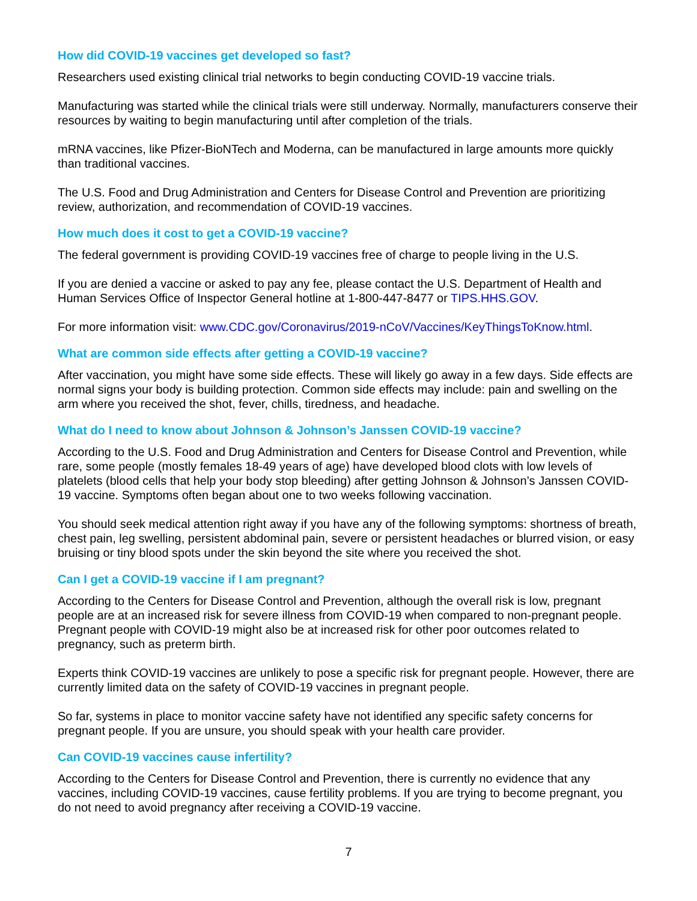How did COVID-19 vaccines get developed so fast?
Researchers used existing clinical trial networks to begin conducting COVID-19 vaccine trials.
Manufacturing was started while the clinical trials were still underway. Normally, manufacturers conserve their resources by waiting to begin manufacturing until after completion of the trials.
mRNA vaccines, like Pfizer-BioNTech and Moderna, can be manufactured in large amounts more quickly than traditional vaccines.
The U.S. Food and Drug Administration and Centers for Disease Control and Prevention are prioritizing review, authorization, and recommendation of COVID-19 vaccines.
How much does it cost to get a COVID-19 vaccine?
The federal government is providing COVID-19 vaccines free of charge to people living in the U.S.
If you are denied a vaccine or asked to pay any fee, please contact the U.S. Department of Health and Human Services Office of Inspector General hotline at 1-800-447-8477 or TIPS.HHS.GOV.
For more information visit: www.CDC.gov/Coronavirus/2019-nCoV/Vaccines/KeyThingsToKnow.html.
What are common side effects after getting a COVID-19 vaccine?
After vaccination, you might have some side effects. These will likely go away in a few days. Side effects are normal signs your body is building protection. Common side effects may include: pain and swelling on the arm where you received the shot, fever, chills, tiredness, and headache.
What do I need to know about Johnson & Johnson’s Janssen COVID-19 vaccine?
According to the U.S. Food and Drug Administration and Centers for Disease Control and Prevention, while rare, some people (mostly females 18-49 years of age) have developed blood clots with low levels of platelets (blood cells that help your body stop bleeding) after getting Johnson & Johnson’s Janssen COVID-19 vaccine. Symptoms often began about one to two weeks following vaccination.
You should seek medical attention right away if you have any of the following symptoms: shortness of breath, chest pain, leg swelling, persistent abdominal pain, severe or persistent headaches or blurred vision, or easy bruising or tiny blood spots under the skin beyond the site where you received the shot.
Can I get a COVID-19 vaccine if I am pregnant?
According to the Centers for Disease Control and Prevention, although the overall risk is low, pregnant people are at an increased risk for severe illness from COVID-19 when compared to non-pregnant people. Pregnant people with COVID-19 might also be at increased risk for other poor outcomes related to pregnancy, such as preterm birth.
Experts think COVID-19 vaccines are unlikely to pose a specific risk for pregnant people. However, there are currently limited data on the safety of COVID-19 vaccines in pregnant people.
So far, systems in place to monitor vaccine safety have not identified any specific safety concerns for pregnant people. If you are unsure, you should speak with your health care provider.
Can COVID-19 vaccines cause infertility?
According to the Centers for Disease Control and Prevention, there is currently no evidence that any vaccines, including COVID-19 vaccines, cause fertility problems. If you are trying to become pregnant, you do not need to avoid pregnancy after receiving a COVID-19 vaccine.
7